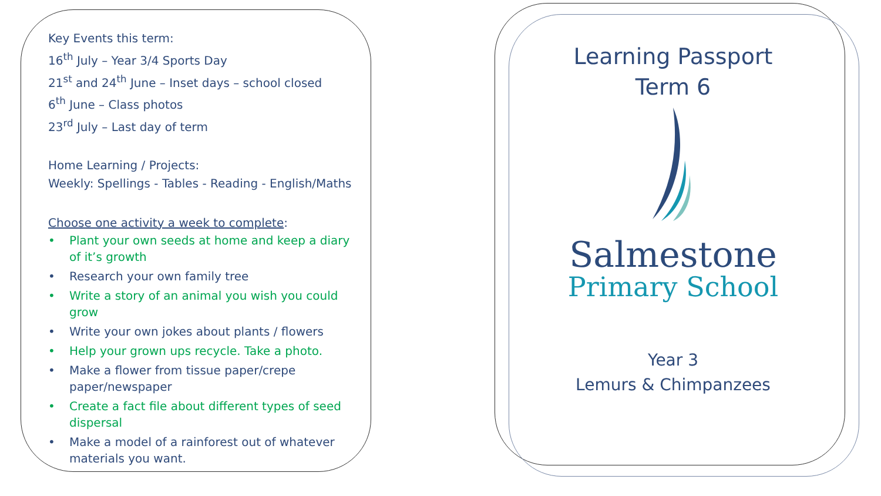Key Events this term:
16<sup>th</sup> July – Year 3/4 Sports Day
21<sup>st</sup> and 24<sup>th</sup> June – Inset days – school closed
6<sup>th</sup> June – Class photos
23<sup>rd</sup> July – Last day of term
Home Learning / Projects:
Weekly: Spellings - Tables - Reading - English/Maths
Choose one activity a week to complete:
• Plant your own seeds at home and keep a diary of it’s growth
• Research your own family tree
• Write a story of an animal you wish you could grow
• Write your own jokes about plants / flowers
• Help your grown ups recycle. Take a photo.
• Make a flower from tissue paper/crepe paper/newspaper
• Create a fact file about different types of seed dispersal
• Make a model of a rainforest out of whatever materials you want.
Learning Passport
Term 6
Salmestone
Primary School
Year 3
Lemurs & Chimpanzees